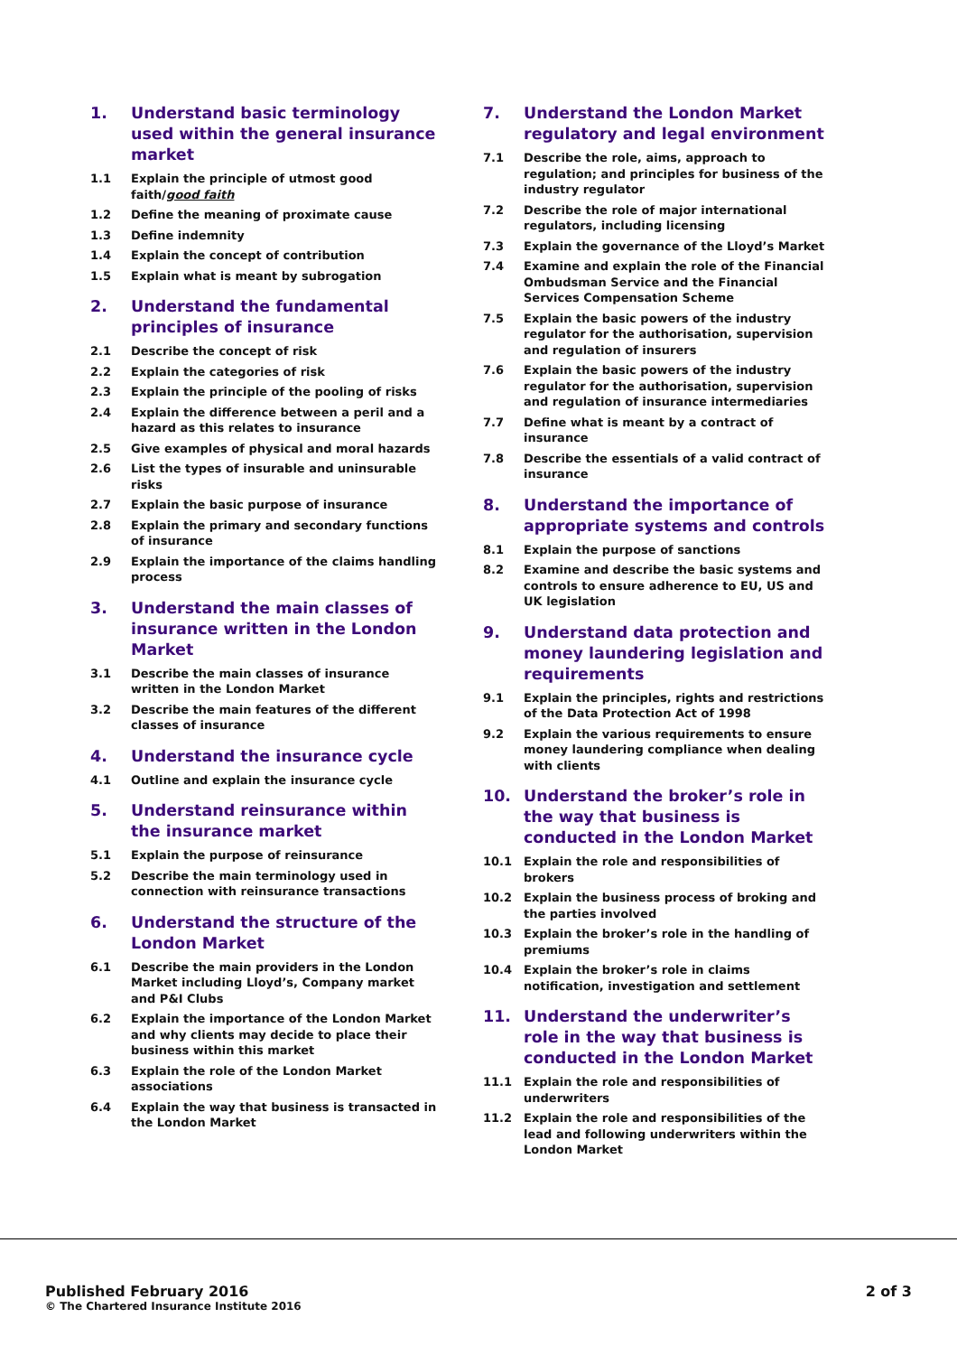1. Understand basic terminology used within the general insurance market
1.1 Explain the principle of utmost good faith/good faith
1.2 Define the meaning of proximate cause
1.3 Define indemnity
1.4 Explain the concept of contribution
1.5 Explain what is meant by subrogation
2. Understand the fundamental principles of insurance
2.1 Describe the concept of risk
2.2 Explain the categories of risk
2.3 Explain the principle of the pooling of risks
2.4 Explain the difference between a peril and a hazard as this relates to insurance
2.5 Give examples of physical and moral hazards
2.6 List the types of insurable and uninsurable risks
2.7 Explain the basic purpose of insurance
2.8 Explain the primary and secondary functions of insurance
2.9 Explain the importance of the claims handling process
3. Understand the main classes of insurance written in the London Market
3.1 Describe the main classes of insurance written in the London Market
3.2 Describe the main features of the different classes of insurance
4. Understand the insurance cycle
4.1 Outline and explain the insurance cycle
5. Understand reinsurance within the insurance market
5.1 Explain the purpose of reinsurance
5.2 Describe the main terminology used in connection with reinsurance transactions
6. Understand the structure of the London Market
6.1 Describe the main providers in the London Market including Lloyd’s, Company market and P&I Clubs
6.2 Explain the importance of the London Market and why clients may decide to place their business within this market
6.3 Explain the role of the London Market associations
6.4 Explain the way that business is transacted in the London Market
7. Understand the London Market regulatory and legal environment
7.1 Describe the role, aims, approach to regulation; and principles for business of the industry regulator
7.2 Describe the role of major international regulators, including licensing
7.3 Explain the governance of the Lloyd’s Market
7.4 Examine and explain the role of the Financial Ombudsman Service and the Financial Services Compensation Scheme
7.5 Explain the basic powers of the industry regulator for the authorisation, supervision and regulation of insurers
7.6 Explain the basic powers of the industry regulator for the authorisation, supervision and regulation of insurance intermediaries
7.7 Define what is meant by a contract of insurance
7.8 Describe the essentials of a valid contract of insurance
8. Understand the importance of appropriate systems and controls
8.1 Explain the purpose of sanctions
8.2 Examine and describe the basic systems and controls to ensure adherence to EU, US and UK legislation
9. Understand data protection and money laundering legislation and requirements
9.1 Explain the principles, rights and restrictions of the Data Protection Act of 1998
9.2 Explain the various requirements to ensure money laundering compliance when dealing with clients
10. Understand the broker’s role in the way that business is conducted in the London Market
10.1 Explain the role and responsibilities of brokers
10.2 Explain the business process of broking and the parties involved
10.3 Explain the broker’s role in the handling of premiums
10.4 Explain the broker’s role in claims notification, investigation and settlement
11. Understand the underwriter’s role in the way that business is conducted in the London Market
11.1 Explain the role and responsibilities of underwriters
11.2 Explain the role and responsibilities of the lead and following underwriters within the London Market
Published February 2016
© The Chartered Insurance Institute 2016
2 of 3